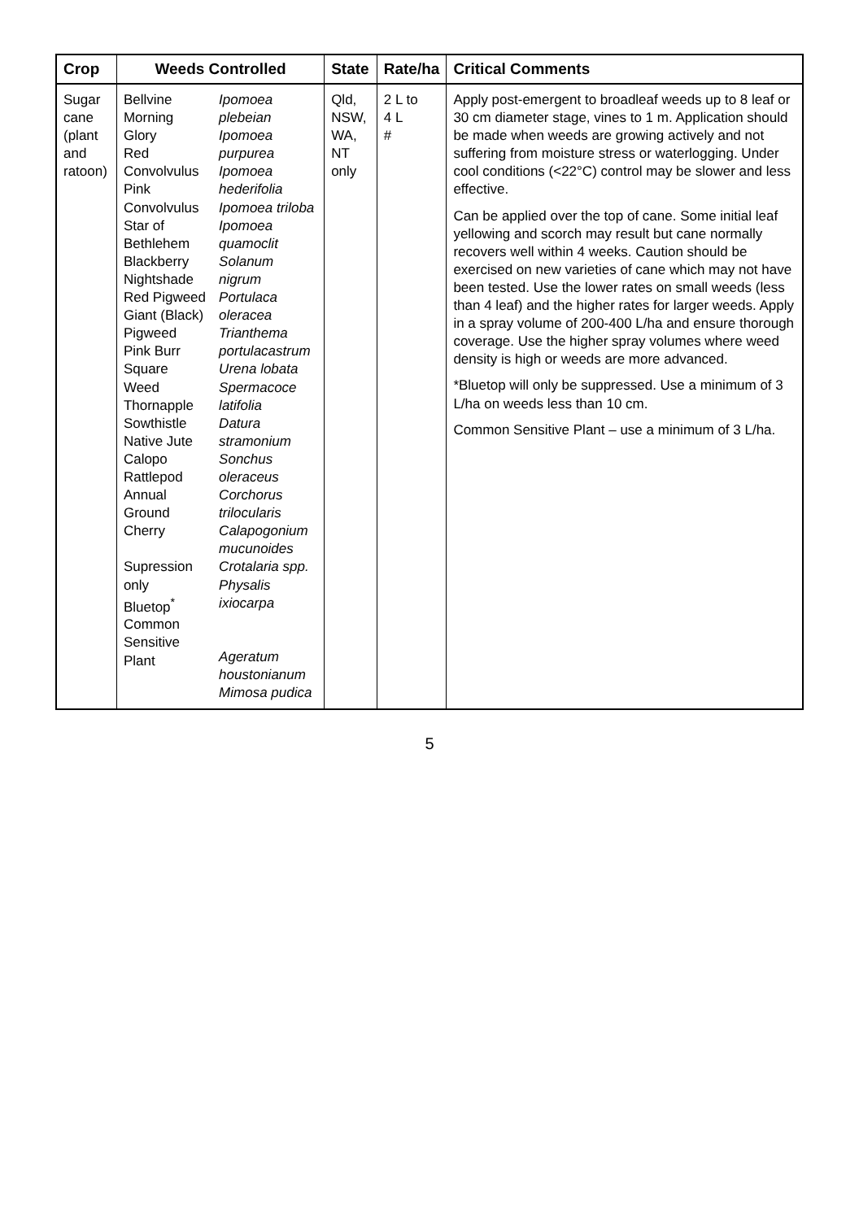| Crop | Weeds Controlled | | State | Rate/ha | Critical Comments |
| --- | --- | --- | --- | --- | --- |
| Sugar cane (plant and ratoon) | Bellvine Morning Glory Red Convolvulus Pink Convolvulus Star of Bethlehem Blackberry Nightshade Red Pigweed Giant (Black) Pigweed Pink Burr Square Weed Thornapple Sowthistle Native Jute Calopo Rattlepod Annual Ground Cherry Supression only Bluetop<sup>*</sup> Common Sensitive Plant | Ipomoea plebeian Ipomoea purpurea Ipomoea hederifolia Ipomoea triloba Ipomoea quamoclit Solanum nigrum Portulaca oleracea Trianthema portulacastrum Urena lobata Spermacoce latifolia Datura stramonium Sonchus oleraceus Corchorus trilocularis Calapogonium mucunoides Crotalaria spp. Physalis ixiocarpa Ageratum houstonianum Mimosa pudica | Qld, NSW, WA, NT only | 2 L to 4 L # | Apply post-emergent to broadleaf weeds up to 8 leaf or 30 cm diameter stage, vines to 1 m. Application should be made when weeds are growing actively and not suffering from moisture stress or waterlogging. Under cool conditions (<22°C) control may be slower and less effective. Can be applied over the top of cane. Some initial leaf yellowing and scorch may result but cane normally recovers well within 4 weeks. Caution should be exercised on new varieties of cane which may not have been tested. Use the lower rates on small weeds (less than 4 leaf) and the higher rates for larger weeds. Apply in a spray volume of 200-400 L/ha and ensure thorough coverage. Use the higher spray volumes where weed density is high or weeds are more advanced. *Bluetop will only be suppressed. Use a minimum of 3 L/ha on weeds less than 10 cm. Common Sensitive Plant – use a minimum of 3 L/ha. |
5